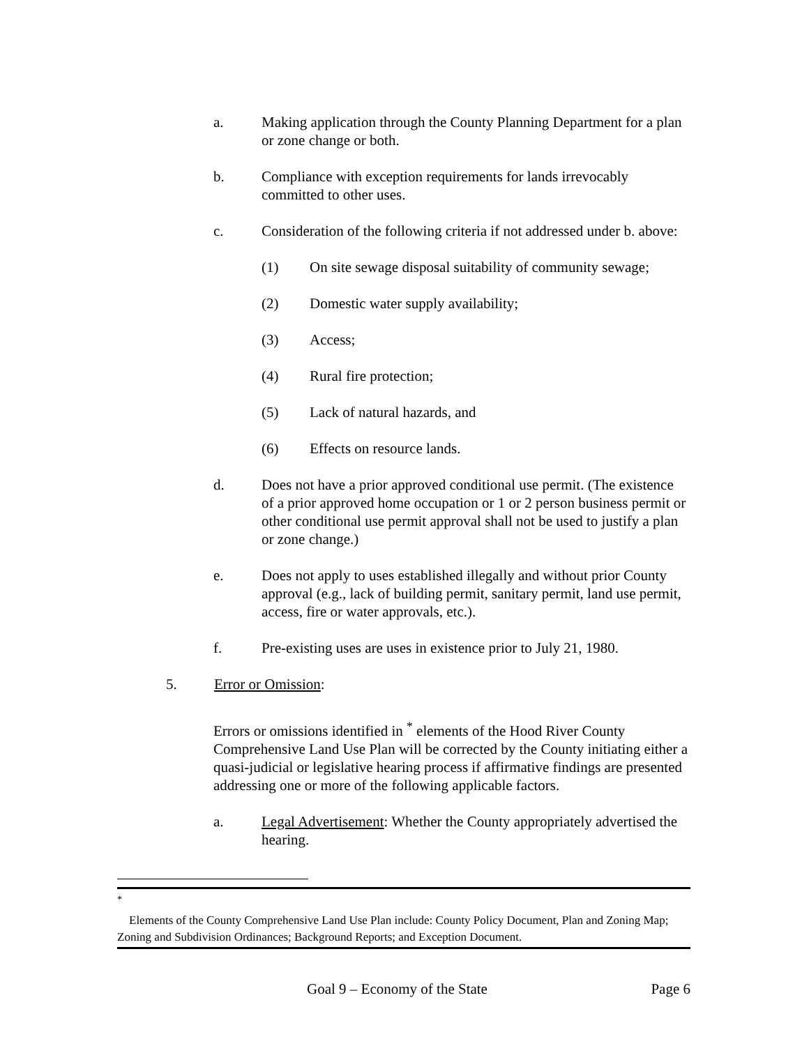a. Making application through the County Planning Department for a plan or zone change or both.
b. Compliance with exception requirements for lands irrevocably committed to other uses.
c. Consideration of the following criteria if not addressed under b. above:
(1) On site sewage disposal suitability of community sewage;
(2) Domestic water supply availability;
(3) Access;
(4) Rural fire protection;
(5) Lack of natural hazards, and
(6) Effects on resource lands.
d. Does not have a prior approved conditional use permit. (The existence of a prior approved home occupation or 1 or 2 person business permit or other conditional use permit approval shall not be used to justify a plan or zone change.)
e. Does not apply to uses established illegally and without prior County approval (e.g., lack of building permit, sanitary permit, land use permit, access, fire or water approvals, etc.).
f. Pre-existing uses are uses in existence prior to July 21, 1980.
5. Error or Omission:
Errors or omissions identified in <sup>*</sup> elements of the Hood River County Comprehensive Land Use Plan will be corrected by the County initiating either a quasi-judicial or legislative hearing process if affirmative findings are presented addressing one or more of the following applicable factors.
a. Legal Advertisement: Whether the County appropriately advertised the hearing.
<sup>*</sup>
Elements of the County Comprehensive Land Use Plan include: County Policy Document, Plan and Zoning Map; Zoning and Subdivision Ordinances; Background Reports; and Exception Document.
Goal 9 – Economy of the State Page 6